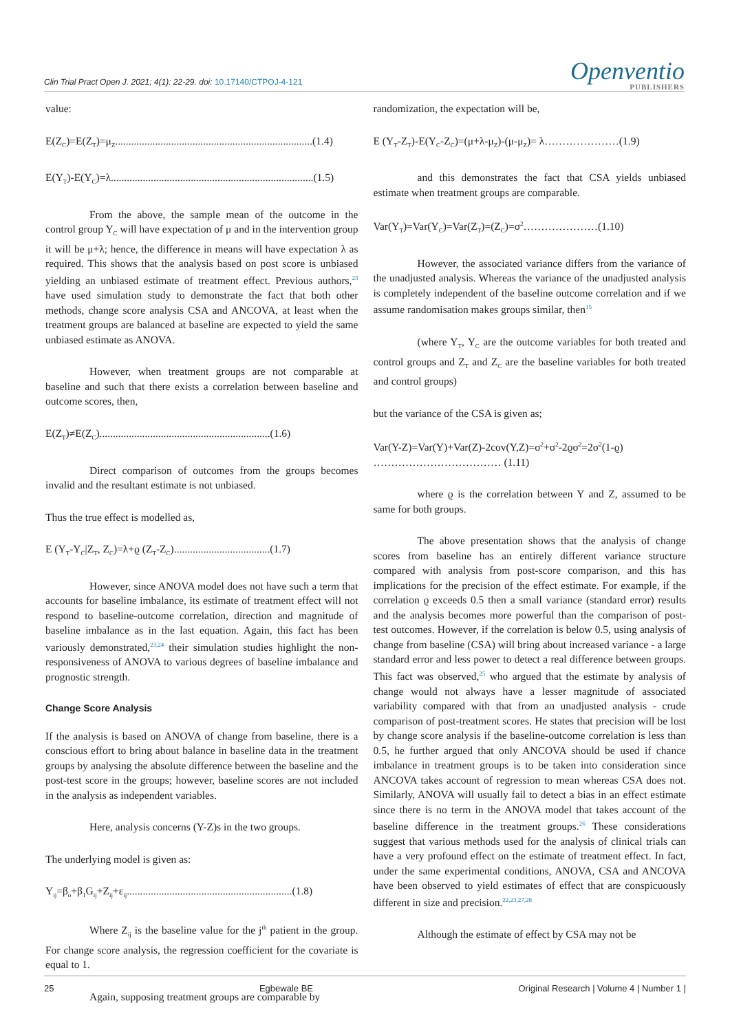Clin Trial Pract Open J. 2021; 4(1): 22-29. doi: 10.17140/CTPOJ-4-121
Openventio
PUBLISHERS
value:
E(Z<sub>C</sub>)=E(Z<sub>T</sub>)=μ<sub>Z</sub>..........................................................................(1.4)
E(Y<sub>T</sub>)-E(Y<sub>C</sub>)=λ............................................................................(1.5)
From the above, the sample mean of the outcome in the control group Y<sub>C</sub> will have expectation of μ and in the intervention group it will be μ+λ; hence, the difference in means will have expectation λ as required. This shows that the analysis based on post score is unbiased yielding an unbiased estimate of treatment effect. Previous authors,<sup>23</sup> have used simulation study to demonstrate the fact that both other methods, change score analysis CSA and ANCOVA, at least when the treatment groups are balanced at baseline are expected to yield the same unbiased estimate as ANOVA.
However, when treatment groups are not comparable at baseline and such that there exists a correlation between baseline and outcome scores, then,
E(Z<sub>T</sub>)≠E(Z<sub>C</sub>)................................................................(1.6)
Direct comparison of outcomes from the groups becomes invalid and the resultant estimate is not unbiased.
Thus the true effect is modelled as,
E (Y<sub>T</sub>-Y<sub>C</sub>|Z<sub>T</sub>, Z<sub>C</sub>)=λ+ϱ (Z<sub>T</sub>-Z<sub>C</sub>)....................................(1.7)
However, since ANOVA model does not have such a term that accounts for baseline imbalance, its estimate of treatment effect will not respond to baseline-outcome correlation, direction and magnitude of baseline imbalance as in the last equation. Again, this fact has been variously demonstrated,<sup>23,24</sup> their simulation studies highlight the non-responsiveness of ANOVA to various degrees of baseline imbalance and prognostic strength.
Change Score Analysis
If the analysis is based on ANOVA of change from baseline, there is a conscious effort to bring about balance in baseline data in the treatment groups by analysing the absolute difference between the baseline and the post-test score in the groups; however, baseline scores are not included in the analysis as independent variables.
Here, analysis concerns (Y-Z)s in the two groups.
The underlying model is given as:
Y<sub>ij</sub>=β<sub>o</sub>+β<sub>1</sub>G<sub>ij</sub>+Z<sub>ij</sub>+ε<sub>ij</sub>..............................................................(1.8)
Where Z<sub>ij</sub> is the baseline value for the j<sup>th</sup> patient in the group. For change score analysis, the regression coefficient for the covariate is equal to 1.
Again, supposing treatment groups are comparable by
randomization, the expectation will be,
E (Y<sub>T</sub>-Z<sub>T</sub>)-E(Y<sub>C</sub>-Z<sub>C</sub>)=(μ+λ-μ<sub>Z</sub>)-(μ-μ<sub>Z</sub>)= λ…………………(1.9)
and this demonstrates the fact that CSA yields unbiased estimate when treatment groups are comparable.
Var(Y<sub>T</sub>)=Var(Y<sub>C</sub>)=Var(Z<sub>T</sub>)=(Z<sub>C</sub>)=σ<sup>2</sup>…………………(1.10)
However, the associated variance differs from the variance of the unadjusted analysis. Whereas the variance of the unadjusted analysis is completely independent of the baseline outcome correlation and if we assume randomisation makes groups similar, then<sup>15</sup>
(where Y<sub>T</sub>, Y<sub>C</sub> are the outcome variables for both treated and control groups and Z<sub>T</sub> and Z<sub>C</sub> are the baseline variables for both treated and control groups)
but the variance of the CSA is given as;
Var(Y-Z)=Var(Y)+Var(Z)-2cov(Y,Z)=σ<sup>2</sup>+σ<sup>2</sup>-2ϱσ<sup>2</sup>=2σ<sup>2</sup>(1-ϱ) ……………………………… (1.11)
where ϱ is the correlation between Y and Z, assumed to be same for both groups.
The above presentation shows that the analysis of change scores from baseline has an entirely different variance structure compared with analysis from post-score comparison, and this has implications for the precision of the effect estimate. For example, if the correlation ϱ exceeds 0.5 then a small variance (standard error) results and the analysis becomes more powerful than the comparison of post-test outcomes. However, if the correlation is below 0.5, using analysis of change from baseline (CSA) will bring about increased variance - a large standard error and less power to detect a real difference between groups. This fact was observed,<sup>25</sup> who argued that the estimate by analysis of change would not always have a lesser magnitude of associated variability compared with that from an unadjusted analysis - crude comparison of post-treatment scores. He states that precision will be lost by change score analysis if the baseline-outcome correlation is less than 0.5, he further argued that only ANCOVA should be used if chance imbalance in treatment groups is to be taken into consideration since ANCOVA takes account of regression to mean whereas CSA does not. Similarly, ANOVA will usually fail to detect a bias in an effect estimate since there is no term in the ANOVA model that takes account of the baseline difference in the treatment groups.<sup>26</sup> These considerations suggest that various methods used for the analysis of clinical trials can have a very profound effect on the estimate of treatment effect. In fact, under the same experimental conditions, ANOVA, CSA and ANCOVA have been observed to yield estimates of effect that are conspicuously different in size and precision.<sup>22,23,27,28</sup>
Although the estimate of effect by CSA may not be
25 Egbewale BE Original Research | Volume 4 | Number 1 |